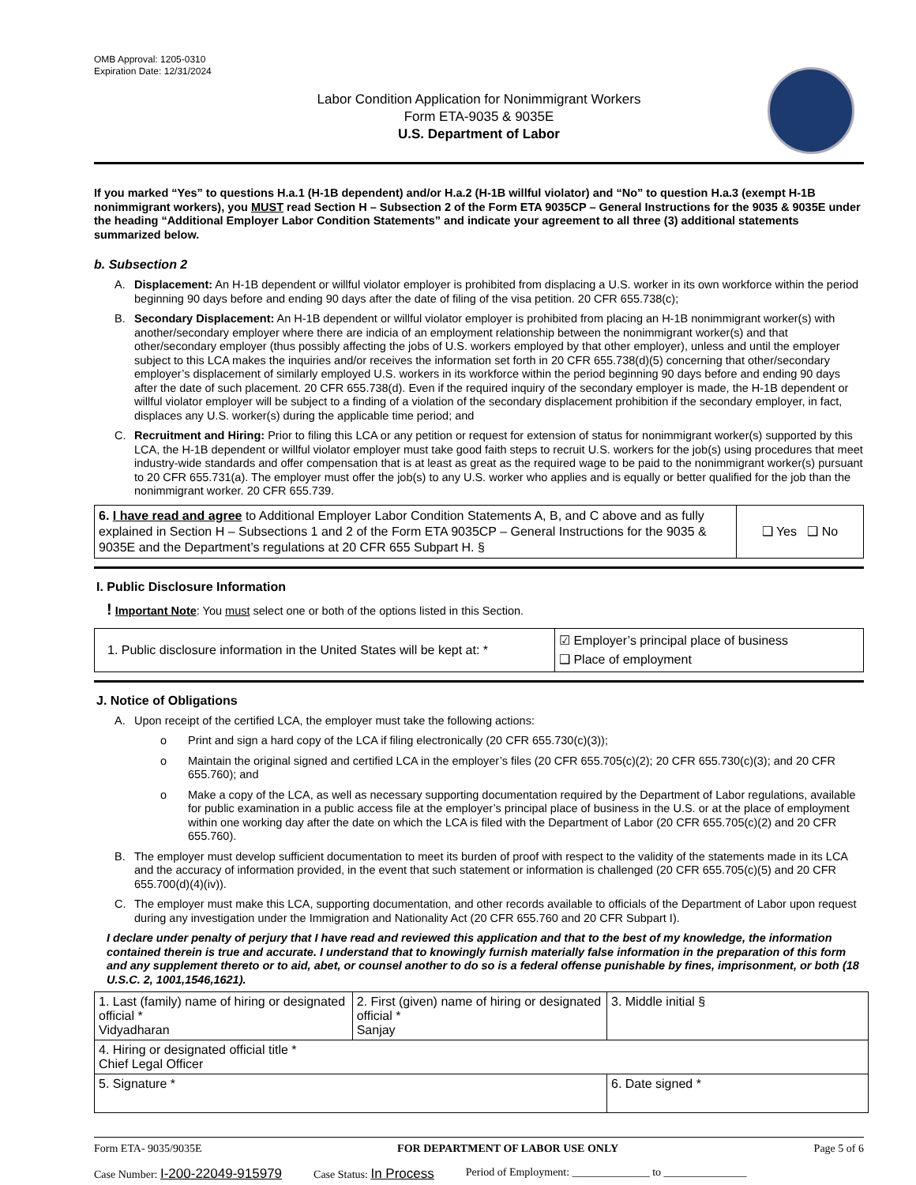OMB Approval: 1205-0310
Expiration Date: 12/31/2024
Labor Condition Application for Nonimmigrant Workers
Form ETA-9035 & 9035E
U.S. Department of Labor
If you marked “Yes” to questions H.a.1 (H-1B dependent) and/or H.a.2 (H-1B willful violator) and “No” to question H.a.3 (exempt H-1B nonimmigrant workers), you MUST read Section H – Subsection 2 of the Form ETA 9035CP – General Instructions for the 9035 & 9035E under the heading “Additional Employer Labor Condition Statements” and indicate your agreement to all three (3) additional statements summarized below.
b. Subsection 2
A. Displacement: An H-1B dependent or willful violator employer is prohibited from displacing a U.S. worker in its own workforce within the period beginning 90 days before and ending 90 days after the date of filing of the visa petition. 20 CFR 655.738(c);
B. Secondary Displacement: An H-1B dependent or willful violator employer is prohibited from placing an H-1B nonimmigrant worker(s) with another/secondary employer where there are indicia of an employment relationship between the nonimmigrant worker(s) and that other/secondary employer (thus possibly affecting the jobs of U.S. workers employed by that other employer), unless and until the employer subject to this LCA makes the inquiries and/or receives the information set forth in 20 CFR 655.738(d)(5) concerning that other/secondary employer’s displacement of similarly employed U.S. workers in its workforce within the period beginning 90 days before and ending 90 days after the date of such placement. 20 CFR 655.738(d). Even if the required inquiry of the secondary employer is made, the H-1B dependent or willful violator employer will be subject to a finding of a violation of the secondary displacement prohibition if the secondary employer, in fact, displaces any U.S. worker(s) during the applicable time period; and
C. Recruitment and Hiring: Prior to filing this LCA or any petition or request for extension of status for nonimmigrant worker(s) supported by this LCA, the H-1B dependent or willful violator employer must take good faith steps to recruit U.S. workers for the job(s) using procedures that meet industry-wide standards and offer compensation that is at least as great as the required wage to be paid to the nonimmigrant worker(s) pursuant to 20 CFR 655.731(a). The employer must offer the job(s) to any U.S. worker who applies and is equally or better qualified for the job than the nonimmigrant worker. 20 CFR 655.739.
| 6. I have read and agree to Additional Employer Labor Condition Statements A, B, and C above and as fully explained in Section H – Subsections 1 and 2 of the Form ETA 9035CP – General Instructions for the 9035 & 9035E and the Department’s regulations at 20 CFR 655 Subpart H. § | ❑ Yes ❑ No |
I. Public Disclosure Information
! Important Note: You must select one or both of the options listed in this Section.
| 1. Public disclosure information in the United States will be kept at: * | ☑ Employer’s principal place of business ❑ Place of employment |
J. Notice of Obligations
A. Upon receipt of the certified LCA, the employer must take the following actions:
o Print and sign a hard copy of the LCA if filing electronically (20 CFR 655.730(c)(3));
o Maintain the original signed and certified LCA in the employer’s files (20 CFR 655.705(c)(2); 20 CFR 655.730(c)(3); and 20 CFR 655.760); and
o Make a copy of the LCA, as well as necessary supporting documentation required by the Department of Labor regulations, available for public examination in a public access file at the employer’s principal place of business in the U.S. or at the place of employment within one working day after the date on which the LCA is filed with the Department of Labor (20 CFR 655.705(c)(2) and 20 CFR 655.760).
B. The employer must develop sufficient documentation to meet its burden of proof with respect to the validity of the statements made in its LCA and the accuracy of information provided, in the event that such statement or information is challenged (20 CFR 655.705(c)(5) and 20 CFR 655.700(d)(4)(iv)).
C. The employer must make this LCA, supporting documentation, and other records available to officials of the Department of Labor upon request during any investigation under the Immigration and Nationality Act (20 CFR 655.760 and 20 CFR Subpart I).
I declare under penalty of perjury that I have read and reviewed this application and that to the best of my knowledge, the information contained therein is true and accurate. I understand that to knowingly furnish materially false information in the preparation of this form and any supplement thereto or to aid, abet, or counsel another to do so is a federal offense punishable by fines, imprisonment, or both (18 U.S.C. 2, 1001,1546,1621).
| 1. Last (family) name of hiring or designated official * Vidyadharan | 2. First (given) name of hiring or designated official * Sanjay | 3. Middle initial § |
| 4. Hiring or designated official title * Chief Legal Officer | | |
| 5. Signature * | | 6. Date signed * |
Form ETA- 9035/9035E FOR DEPARTMENT OF LABOR USE ONLY Page 5 of 6
Case Number: I-200-22049-915979 Case Status: In Process Period of Employment: ______________ to _______________